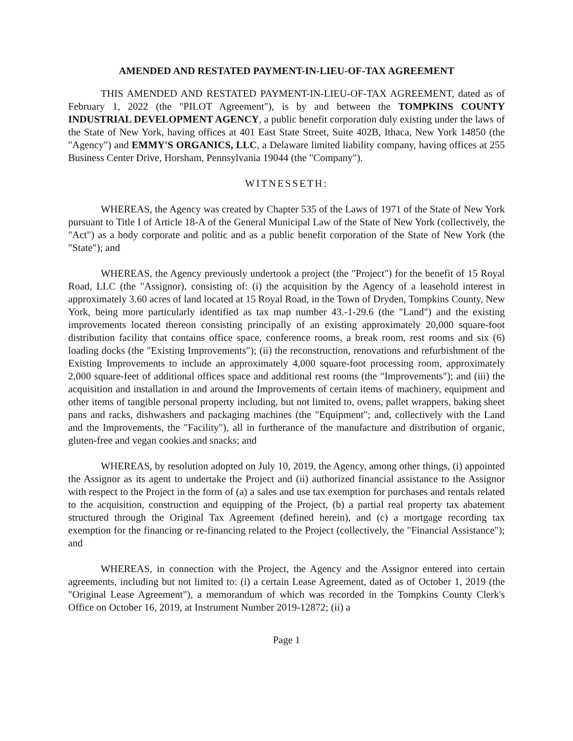AMENDED AND RESTATED PAYMENT-IN-LIEU-OF-TAX AGREEMENT
THIS AMENDED AND RESTATED PAYMENT-IN-LIEU-OF-TAX AGREEMENT, dated as of February 1, 2022 (the "PILOT Agreement"), is by and between the TOMPKINS COUNTY INDUSTRIAL DEVELOPMENT AGENCY, a public benefit corporation duly existing under the laws of the State of New York, having offices at 401 East State Street, Suite 402B, Ithaca, New York 14850 (the "Agency") and EMMY'S ORGANICS, LLC, a Delaware limited liability company, having offices at 255 Business Center Drive, Horsham, Pennsylvania 19044 (the "Company").
WITNESSETH:
WHEREAS, the Agency was created by Chapter 535 of the Laws of 1971 of the State of New York pursuant to Title I of Article 18-A of the General Municipal Law of the State of New York (collectively, the "Act") as a body corporate and politic and as a public benefit corporation of the State of New York (the "State"); and
WHEREAS, the Agency previously undertook a project (the "Project") for the benefit of 15 Royal Road, LLC (the "Assignor), consisting of: (i) the acquisition by the Agency of a leasehold interest in approximately 3.60 acres of land located at 15 Royal Road, in the Town of Dryden, Tompkins County, New York, being more particularly identified as tax map number 43.-1-29.6 (the "Land") and the existing improvements located thereon consisting principally of an existing approximately 20,000 square-foot distribution facility that contains office space, conference rooms, a break room, rest rooms and six (6) loading docks (the "Existing Improvements"); (ii) the reconstruction, renovations and refurbishment of the Existing Improvements to include an approximately 4,000 square-foot processing room, approximately 2,000 square-feet of additional offices space and additional rest rooms (the "Improvements"); and (iii) the acquisition and installation in and around the Improvements of certain items of machinery, equipment and other items of tangible personal property including, but not limited to, ovens, pallet wrappers, baking sheet pans and racks, dishwashers and packaging machines (the "Equipment"; and, collectively with the Land and the Improvements, the "Facility"), all in furtherance of the manufacture and distribution of organic, gluten-free and vegan cookies and snacks; and
WHEREAS, by resolution adopted on July 10, 2019, the Agency, among other things, (i) appointed the Assignor as its agent to undertake the Project and (ii) authorized financial assistance to the Assignor with respect to the Project in the form of (a) a sales and use tax exemption for purchases and rentals related to the acquisition, construction and equipping of the Project, (b) a partial real property tax abatement structured through the Original Tax Agreement (defined herein), and (c) a mortgage recording tax exemption for the financing or re-financing related to the Project (collectively, the "Financial Assistance"); and
WHEREAS, in connection with the Project, the Agency and the Assignor entered into certain agreements, including but not limited to: (i) a certain Lease Agreement, dated as of October 1, 2019 (the "Original Lease Agreement"), a memorandum of which was recorded in the Tompkins County Clerk's Office on October 16, 2019, at Instrument Number 2019-12872; (ii) a
Page 1